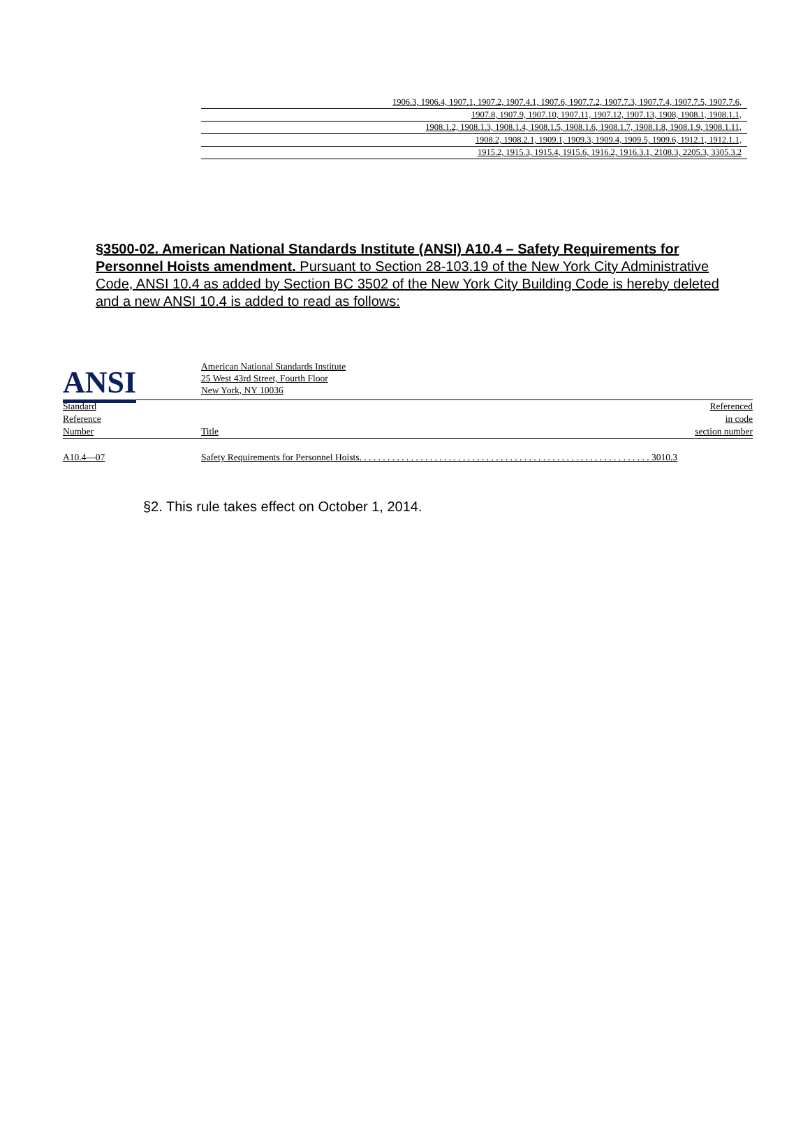1906.3, 1906.4, 1907.1, 1907.2, 1907.4.1, 1907.6, 1907.7.2, 1907.7.3, 1907.7.4, 1907.7.5, 1907.7.6,
1907.8, 1907.9, 1907.10, 1907.11, 1907.12, 1907.13, 1908, 1908.1, 1908.1.1,
1908.1.2, 1908.1.3, 1908.1.4, 1908.1.5, 1908.1.6, 1908.1.7, 1908.1.8, 1908.1.9, 1908.1.11,
1908.2, 1908.2.1, 1909.1, 1909.3, 1909.4, 1909.5, 1909.6, 1912.1, 1912.1.1,
1915.2, 1915.3, 1915.4, 1915.6, 1916.2, 1916.3.1, 2108.3, 2205.3, 3305.3.2
§3500-02. American National Standards Institute (ANSI) A10.4 – Safety Requirements for Personnel Hoists amendment. Pursuant to Section 28-103.19 of the New York City Administrative Code, ANSI 10.4 as added by Section BC 3502 of the New York City Building Code is hereby deleted and a new ANSI 10.4 is added to read as follows:
ANSI
American National Standards Institute
25 West 43rd Street, Fourth Floor
New York, NY 10036
| Standard Reference Number | Title | Referenced in code section number |
| A10.4—07 | Safety Requirements for Personnel Hoists. . . . . . . . . . . . . . . . . . . . . . . . . . . . . . . . . . . . . . . . . . . . . . . . . . . . . . . . . . . . . . 3010.3 | |
§2. This rule takes effect on October 1, 2014.